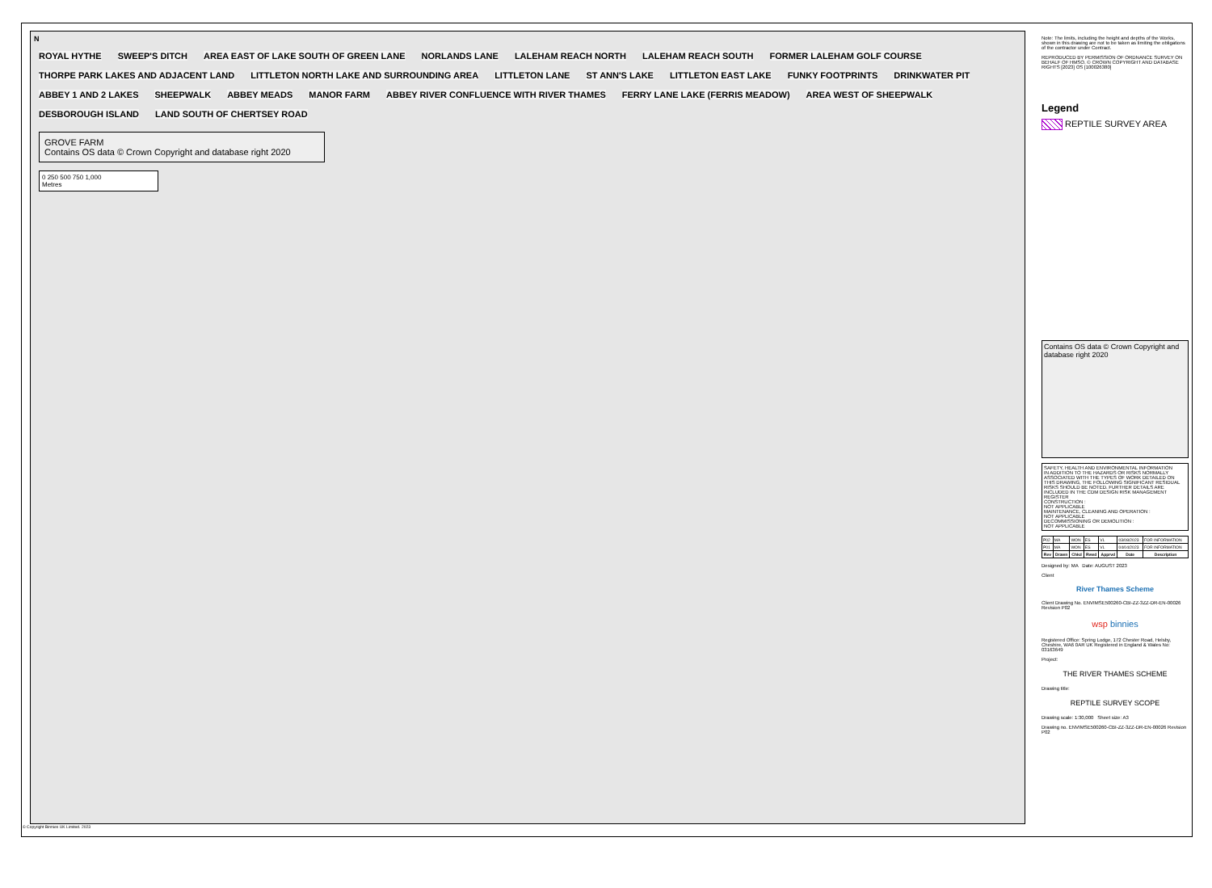N
ROYAL HYTHE SWEEP'S DITCH AREA EAST OF LAKE SOUTH OF GREEN LANE NORLANDS LANE LALEHAM REACH NORTH LALEHAM REACH SOUTH FORMER LALEHAM GOLF COURSE THORPE PARK LAKES AND ADJACENT LAND LITTLETON NORTH LAKE AND SURROUNDING AREA LITTLETON LANE ST ANN'S LAKE LITTLETON EAST LAKE FUNKY FOOTPRINTS DRINKWATER PIT ABBEY 1 AND 2 LAKES SHEEPWALK ABBEY MEADS MANOR FARM ABBEY RIVER CONFLUENCE WITH RIVER THAMES FERRY LANE LAKE (FERRIS MEADOW) AREA WEST OF SHEEPWALK DESBOROUGH ISLAND LAND SOUTH OF CHERTSEY ROAD
GROVE FARM
Contains OS data © Crown Copyright and database right 2020
0 250 500 750 1,000
Metres
Note: The limits, including the height and depths of the Works, shown in this drawing are not to be taken as limiting the obligations of the contractor under Contract.
REPRODUCED BY PERMISSION OF ORDNANCE SURVEY ON BEHALF OF HMSO. © CROWN COPYRIGHT AND DATABASE RIGHTS [2023] OS [100026380]
Legend
REPTILE SURVEY AREA
Contains OS data © Crown Copyright and database right 2020
SAFETY, HEALTH AND ENVIRONMENTAL INFORMATION
IN ADDITION TO THE HAZARDS OR RISKS NORMALLY ASSOCIATED WITH THE TYPES OF WORK DETAILED ON THIS DRAWING, THE FOLLOWING SIGNIFICANT RESIDUAL RISKS SHOULD BE NOTED. FURTHER DETAILS ARE INCLUDED IN THE CDM DESIGN RISK MANAGEMENT REGISTER
CONSTRUCTION :
NOT APPLICABLE
MAINTENANCE, CLEANING AND OPERATION :
NOT APPLICABLE
DECOMMISSIONING OR DEMOLITION :
NOT APPLICABLE
| P02 | MA | WON | ES | VL | 03/08/2023 | FOR INFORMATION |
| P01 | MA | WON | ES | VL | 04/04/2023 | FOR INFORMATION |
| Rev | Drawn | Chkd | Rvwd | Apprvd | Date | Description |
Designed by: MA Date: AUGUST 2023
Client
River Thames Scheme
Client Drawing No. ENVIMSE500260-CBI-ZZ-3ZZ-DR-EN-00026 Revision P02
wsp binnies
Registered Office: Spring Lodge, 172 Chester Road, Helsby, Cheshire, WA6 0AR UK Registered in England & Wales No: 03163649
Project:
THE RIVER THAMES SCHEME
Drawing title:
REPTILE SURVEY SCOPE
Drawing scale: 1:30,000 Sheet size: A3
Drawing no. ENVIMSE500260-CBI-ZZ-3ZZ-DR-EN-00026 Revision P02
© Copyright Binnies UK Limited. 2023